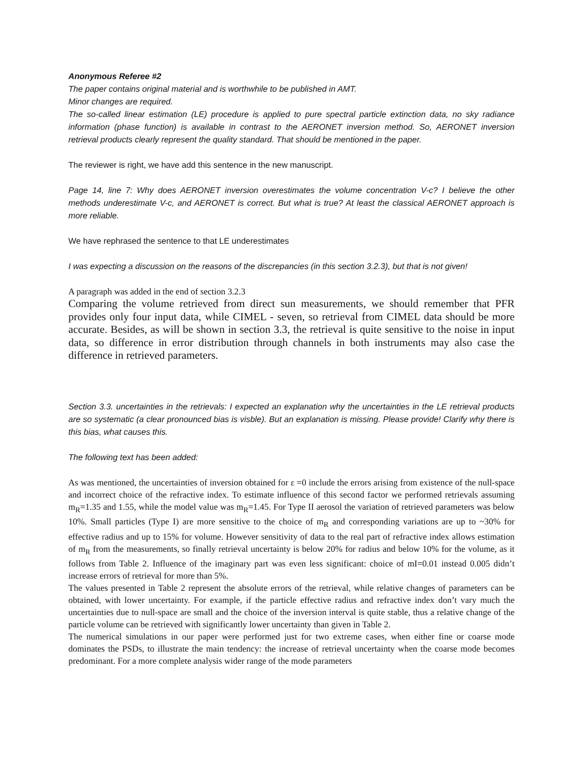Anonymous Referee #2
The paper contains original material and is worthwhile to be published in AMT.
Minor changes are required.
The so-called linear estimation (LE) procedure is applied to pure spectral particle extinction data, no sky radiance information (phase function) is available in contrast to the AERONET inversion method. So, AERONET inversion retrieval products clearly represent the quality standard. That should be mentioned in the paper.
The reviewer is right, we have add this sentence in the new manuscript.
Page 14, line 7: Why does AERONET inversion overestimates the volume concentration V-c? I believe the other methods underestimate V-c, and AERONET is correct. But what is true? At least the classical AERONET approach is more reliable.
We have rephrased the sentence to that LE underestimates
I was expecting a discussion on the reasons of the discrepancies (in this section 3.2.3), but that is not given!
A paragraph was added in the end of section 3.2.3
Comparing the volume retrieved from direct sun measurements, we should remember that PFR provides only four input data, while CIMEL - seven, so retrieval from CIMEL data should be more accurate. Besides, as will be shown in section 3.3, the retrieval is quite sensitive to the noise in input data, so difference in error distribution through channels in both instruments may also case the difference in retrieved parameters.
Section 3.3. uncertainties in the retrievals: I expected an explanation why the uncertainties in the LE retrieval products are so systematic (a clear pronounced bias is visble). But an explanation is missing. Please provide! Clarify why there is this bias, what causes this.
The following text has been added:
As was mentioned, the uncertainties of inversion obtained for ε =0 include the errors arising from existence of the null-space and incorrect choice of the refractive index. To estimate influence of this second factor we performed retrievals assuming m<sub>R</sub>=1.35 and 1.55, while the model value was m<sub>R</sub>=1.45. For Type II aerosol the variation of retrieved parameters was below 10%. Small particles (Type I) are more sensitive to the choice of m<sub>R</sub> and corresponding variations are up to ~30% for effective radius and up to 15% for volume. However sensitivity of data to the real part of refractive index allows estimation of m<sub>R</sub> from the measurements, so finally retrieval uncertainty is below 20% for radius and below 10% for the volume, as it follows from Table 2. Influence of the imaginary part was even less significant: choice of mI=0.01 instead 0.005 didn’t increase errors of retrieval for more than 5%.
The values presented in Table 2 represent the absolute errors of the retrieval, while relative changes of parameters can be obtained, with lower uncertainty. For example, if the particle effective radius and refractive index don’t vary much the uncertainties due to null-space are small and the choice of the inversion interval is quite stable, thus a relative change of the particle volume can be retrieved with significantly lower uncertainty than given in Table 2.
The numerical simulations in our paper were performed just for two extreme cases, when either fine or coarse mode dominates the PSDs, to illustrate the main tendency: the increase of retrieval uncertainty when the coarse mode becomes predominant. For a more complete analysis wider range of the mode parameters